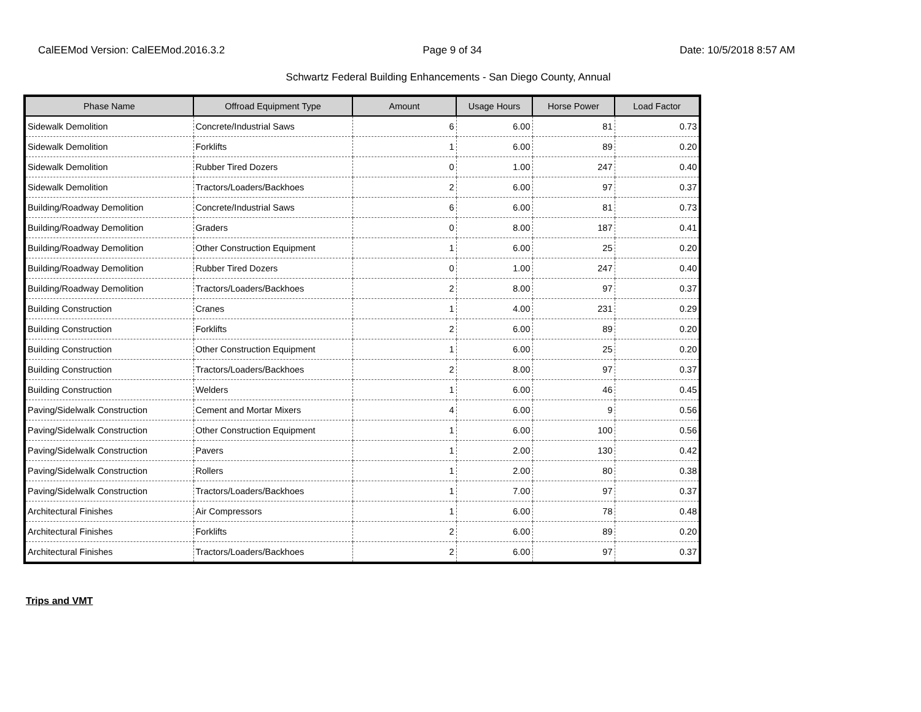CalEEMod Version: CalEEMod.2016.3.2 Page 9 of 34 Date: 10/5/2018 8:57 AM
Schwartz Federal Building Enhancements - San Diego County, Annual
| Phase Name | Offroad Equipment Type | Amount | Usage Hours | Horse Power | Load Factor |
| --- | --- | --- | --- | --- | --- |
| Sidewalk Demolition | Concrete/Industrial Saws | 6 | 6.00 | 81 | 0.73 |
| Sidewalk Demolition | Forklifts | 1 | 6.00 | 89 | 0.20 |
| Sidewalk Demolition | Rubber Tired Dozers | 0 | 1.00 | 247 | 0.40 |
| Sidewalk Demolition | Tractors/Loaders/Backhoes | 2 | 6.00 | 97 | 0.37 |
| Building/Roadway Demolition | Concrete/Industrial Saws | 6 | 6.00 | 81 | 0.73 |
| Building/Roadway Demolition | Graders | 0 | 8.00 | 187 | 0.41 |
| Building/Roadway Demolition | Other Construction Equipment | 1 | 6.00 | 25 | 0.20 |
| Building/Roadway Demolition | Rubber Tired Dozers | 0 | 1.00 | 247 | 0.40 |
| Building/Roadway Demolition | Tractors/Loaders/Backhoes | 2 | 8.00 | 97 | 0.37 |
| Building Construction | Cranes | 1 | 4.00 | 231 | 0.29 |
| Building Construction | Forklifts | 2 | 6.00 | 89 | 0.20 |
| Building Construction | Other Construction Equipment | 1 | 6.00 | 25 | 0.20 |
| Building Construction | Tractors/Loaders/Backhoes | 2 | 8.00 | 97 | 0.37 |
| Building Construction | Welders | 1 | 6.00 | 46 | 0.45 |
| Paving/Sidelwalk Construction | Cement and Mortar Mixers | 4 | 6.00 | 9 | 0.56 |
| Paving/Sidelwalk Construction | Other Construction Equipment | 1 | 6.00 | 100 | 0.56 |
| Paving/Sidelwalk Construction | Pavers | 1 | 2.00 | 130 | 0.42 |
| Paving/Sidelwalk Construction | Rollers | 1 | 2.00 | 80 | 0.38 |
| Paving/Sidelwalk Construction | Tractors/Loaders/Backhoes | 1 | 7.00 | 97 | 0.37 |
| Architectural Finishes | Air Compressors | 1 | 6.00 | 78 | 0.48 |
| Architectural Finishes | Forklifts | 2 | 6.00 | 89 | 0.20 |
| Architectural Finishes | Tractors/Loaders/Backhoes | 2 | 6.00 | 97 | 0.37 |
Trips and VMT